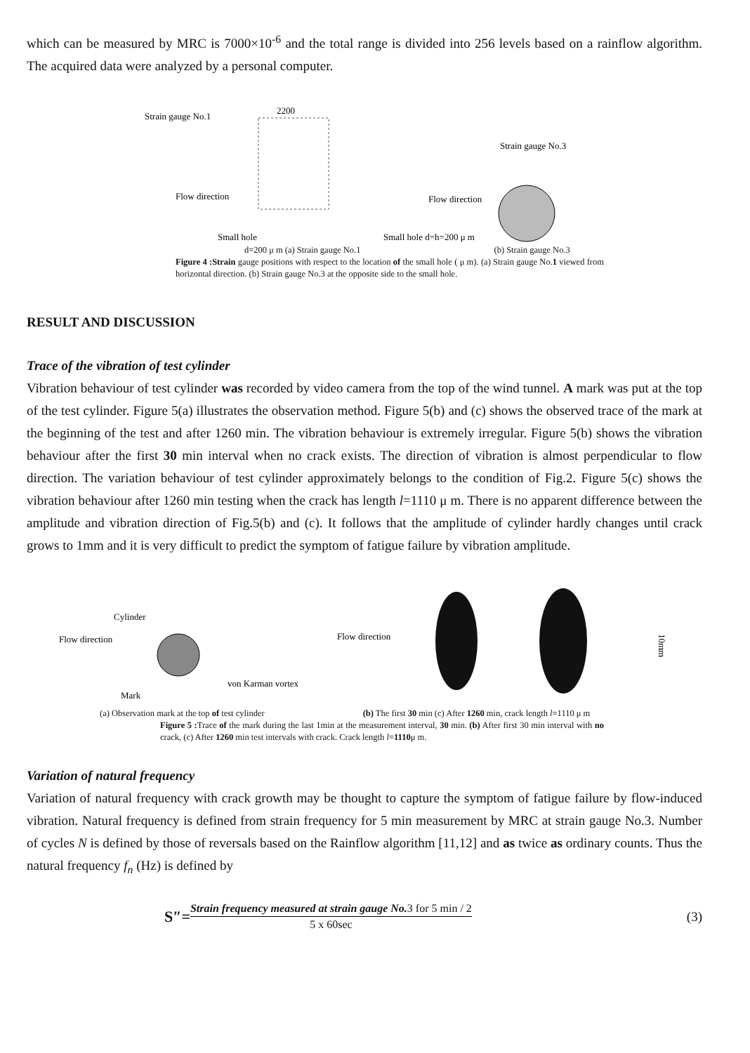which can be measured by MRC is 7000×10<sup>-6</sup> and the total range is divided into 256 levels based on a rainflow algorithm. The acquired data were analyzed by a personal computer.
Strain gauge No.1
2200
Flow direction
Small hole
Strain gauge No.3
Flow direction
Small hole d=h=200 μ m
d=200 μ m (a) Strain gauge No.1 (b) Strain gauge No.3
Figure 4 :Strain gauge positions with respect to the location of the small hole ( μ m). (a) Strain gauge No.1 viewed from horizontal direction. (b) Strain gauge No.3 at the opposite side to the small hole.
RESULT AND DISCUSSION
Trace of the vibration of test cylinder
Vibration behaviour of test cylinder was recorded by video camera from the top of the wind tunnel. A mark was put at the top of the test cylinder. Figure 5(a) illustrates the observation method. Figure 5(b) and (c) shows the observed trace of the mark at the beginning of the test and after 1260 min. The vibration behaviour is extremely irregular. Figure 5(b) shows the vibration behaviour after the first 30 min interval when no crack exists. The direction of vibration is almost perpendicular to flow direction. The variation behaviour of test cylinder approximately belongs to the condition of Fig.2. Figure 5(c) shows the vibration behaviour after 1260 min testing when the crack has length l=1110 μ m. There is no apparent difference between the amplitude and vibration direction of Fig.5(b) and (c). It follows that the amplitude of cylinder hardly changes until crack grows to 1mm and it is very difficult to predict the symptom of fatigue failure by vibration amplitude.
Cylinder
Flow direction
von Karman vortex
Mark
Flow direction
10mm
(a) Observation mark at the top of test cylinder (b) The first 30 min (c) After 1260 min, crack length l=1110 μ m
Figure 5 : Trace of the mark during the last 1min at the measurement interval, 30 min. (b) After first 30 min interval with no crack, (c) After 1260 min test intervals with crack. Crack length l=1110μ m.
Variation of natural frequency
Variation of natural frequency with crack growth may be thought to capture the symptom of fatigue failure by flow-induced vibration. Natural frequency is defined from strain frequency for 5 min measurement by MRC at strain gauge No.3. Number of cycles N is defined by those of reversals based on the Rainflow algorithm [11,12] and as twice as ordinary counts. Thus the natural frequency f<sub>n</sub> (Hz) is defined by
S″= Strain frequency measured at strain gauge No. 3 for 5 min / 2 5 x 60sec (3)